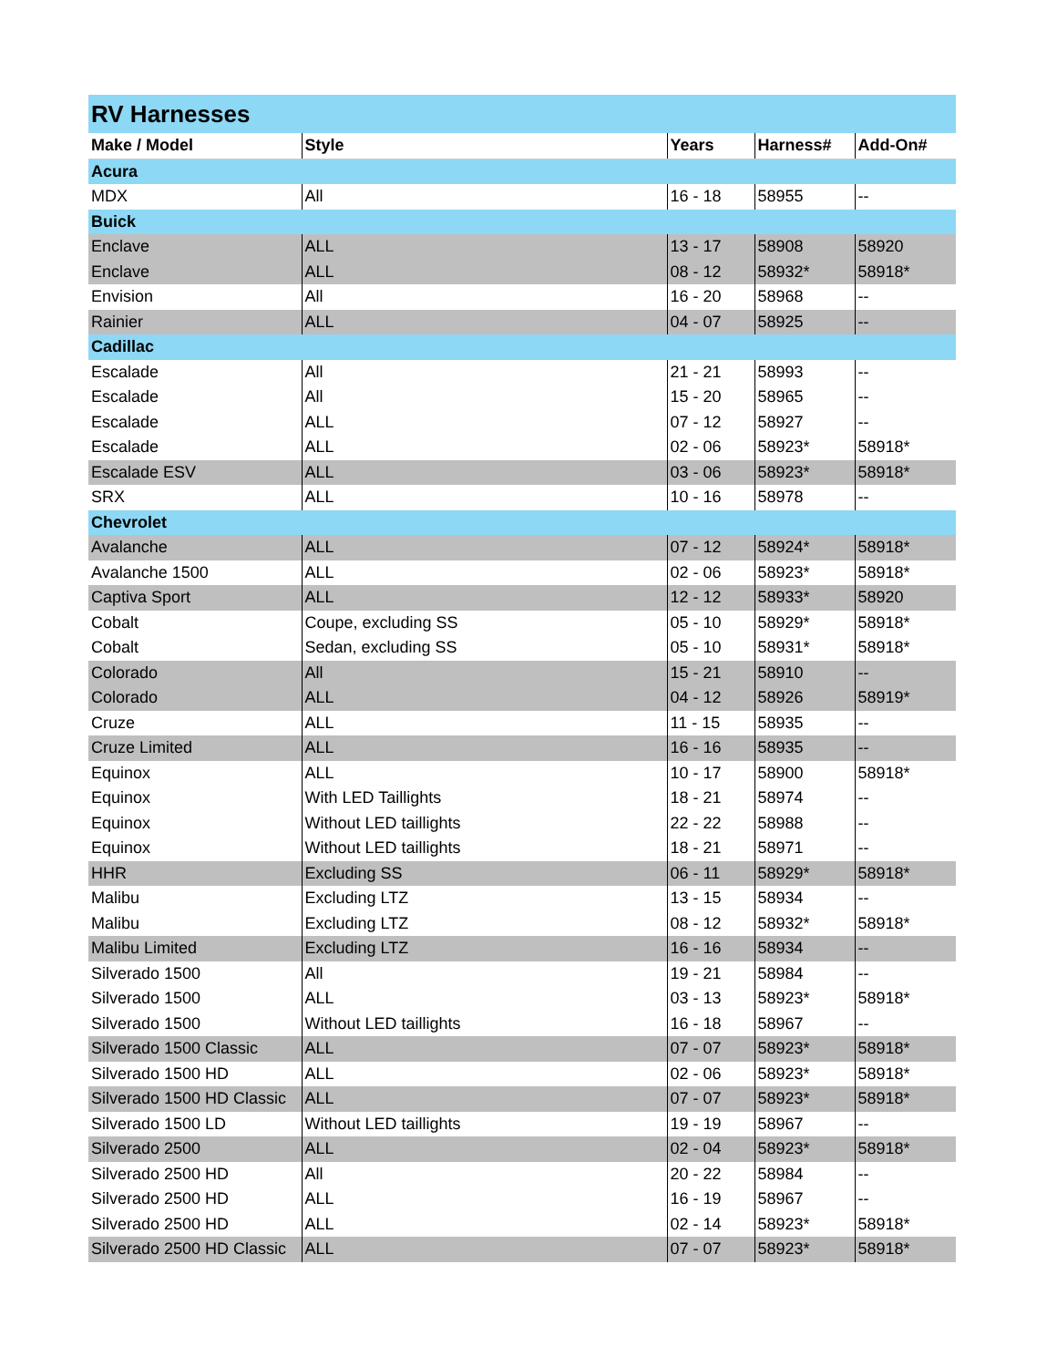| RV Harnesses | | | | |
| Make / Model | Style | Years | Harness# | Add-On# |
| Acura | | | | |
| MDX | All | 16 - 18 | 58955 | -- |
| Buick | | | | |
| Enclave | ALL | 13 - 17 | 58908 | 58920 |
| Enclave | ALL | 08 - 12 | 58932* | 58918* |
| Envision | All | 16 - 20 | 58968 | -- |
| Rainier | ALL | 04 - 07 | 58925 | -- |
| Cadillac | | | | |
| Escalade | All | 21 - 21 | 58993 | -- |
| Escalade | All | 15 - 20 | 58965 | -- |
| Escalade | ALL | 07 - 12 | 58927 | -- |
| Escalade | ALL | 02 - 06 | 58923* | 58918* |
| Escalade ESV | ALL | 03 - 06 | 58923* | 58918* |
| SRX | ALL | 10 - 16 | 58978 | -- |
| Chevrolet | | | | |
| Avalanche | ALL | 07 - 12 | 58924* | 58918* |
| Avalanche 1500 | ALL | 02 - 06 | 58923* | 58918* |
| Captiva Sport | ALL | 12 - 12 | 58933* | 58920 |
| Cobalt | Coupe, excluding SS | 05 - 10 | 58929* | 58918* |
| Cobalt | Sedan, excluding SS | 05 - 10 | 58931* | 58918* |
| Colorado | All | 15 - 21 | 58910 | -- |
| Colorado | ALL | 04 - 12 | 58926 | 58919* |
| Cruze | ALL | 11 - 15 | 58935 | -- |
| Cruze Limited | ALL | 16 - 16 | 58935 | -- |
| Equinox | ALL | 10 - 17 | 58900 | 58918* |
| Equinox | With LED Taillights | 18 - 21 | 58974 | -- |
| Equinox | Without LED taillights | 22 - 22 | 58988 | -- |
| Equinox | Without LED taillights | 18 - 21 | 58971 | -- |
| HHR | Excluding SS | 06 - 11 | 58929* | 58918* |
| Malibu | Excluding LTZ | 13 - 15 | 58934 | -- |
| Malibu | Excluding LTZ | 08 - 12 | 58932* | 58918* |
| Malibu Limited | Excluding LTZ | 16 - 16 | 58934 | -- |
| Silverado 1500 | All | 19 - 21 | 58984 | -- |
| Silverado 1500 | ALL | 03 - 13 | 58923* | 58918* |
| Silverado 1500 | Without LED taillights | 16 - 18 | 58967 | -- |
| Silverado 1500 Classic | ALL | 07 - 07 | 58923* | 58918* |
| Silverado 1500 HD | ALL | 02 - 06 | 58923* | 58918* |
| Silverado 1500 HD Classic | ALL | 07 - 07 | 58923* | 58918* |
| Silverado 1500 LD | Without LED taillights | 19 - 19 | 58967 | -- |
| Silverado 2500 | ALL | 02 - 04 | 58923* | 58918* |
| Silverado 2500 HD | All | 20 - 22 | 58984 | -- |
| Silverado 2500 HD | ALL | 16 - 19 | 58967 | -- |
| Silverado 2500 HD | ALL | 02 - 14 | 58923* | 58918* |
| Silverado 2500 HD Classic | ALL | 07 - 07 | 58923* | 58918* |